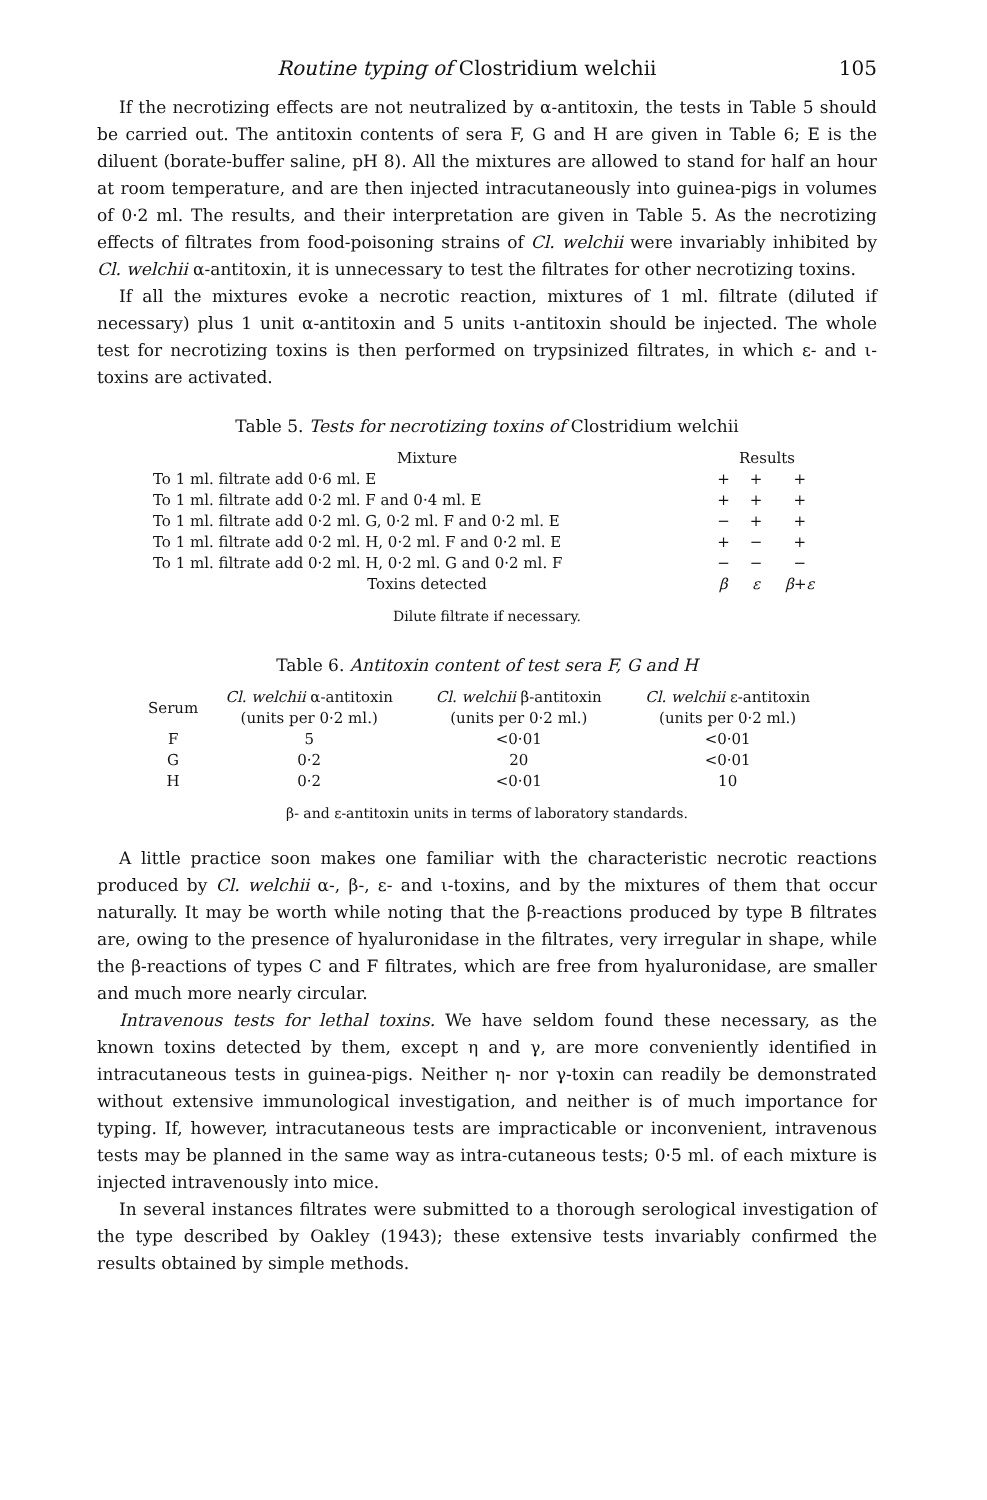Routine typing of Clostridium welchii 105
If the necrotizing effects are not neutralized by α-antitoxin, the tests in Table 5 should be carried out. The antitoxin contents of sera F, G and H are given in Table 6; E is the diluent (borate-buffer saline, pH 8). All the mixtures are allowed to stand for half an hour at room temperature, and are then injected intracutaneously into guinea-pigs in volumes of 0·2 ml. The results, and their interpretation are given in Table 5. As the necrotizing effects of filtrates from food-poisoning strains of Cl. welchii were invariably inhibited by Cl. welchii α-antitoxin, it is unnecessary to test the filtrates for other necrotizing toxins.
If all the mixtures evoke a necrotic reaction, mixtures of 1 ml. filtrate (diluted if necessary) plus 1 unit α-antitoxin and 5 units ι-antitoxin should be injected. The whole test for necrotizing toxins is then performed on trypsinized filtrates, in which ε- and ι-toxins are activated.
Table 5. Tests for necrotizing toxins of Clostridium welchii
| Mixture | Results | | |
| --- | --- | --- | --- |
| To 1 ml. filtrate add 0·6 ml. E | + | + | + |
| To 1 ml. filtrate add 0·2 ml. F and 0·4 ml. E | + | + | + |
| To 1 ml. filtrate add 0·2 ml. G, 0·2 ml. F and 0·2 ml. E | − | + | + |
| To 1 ml. filtrate add 0·2 ml. H, 0·2 ml. F and 0·2 ml. E | + | − | + |
| To 1 ml. filtrate add 0·2 ml. H, 0·2 ml. G and 0·2 ml. F | − | − | − |
| Toxins detected | β | ε | β + ε |
Dilute filtrate if necessary.
Table 6. Antitoxin content of test sera F, G and H
| Serum | Cl. welchii α-antitoxin (units per 0·2 ml.) | Cl. welchii β-antitoxin (units per 0·2 ml.) | Cl. welchii ε-antitoxin (units per 0·2 ml.) |
| --- | --- | --- | --- |
| F | 5 | <0·01 | <0·01 |
| G | 0·2 | 20 | <0·01 |
| H | 0·2 | <0·01 | 10 |
β- and ε-antitoxin units in terms of laboratory standards.
A little practice soon makes one familiar with the characteristic necrotic reactions produced by Cl. welchii α-, β-, ε- and ι-toxins, and by the mixtures of them that occur naturally. It may be worth while noting that the β-reactions produced by type B filtrates are, owing to the presence of hyaluronidase in the filtrates, very irregular in shape, while the β-reactions of types C and F filtrates, which are free from hyaluronidase, are smaller and much more nearly circular.
Intravenous tests for lethal toxins. We have seldom found these necessary, as the known toxins detected by them, except η and γ, are more conveniently identified in intracutaneous tests in guinea-pigs. Neither η- nor γ-toxin can readily be demonstrated without extensive immunological investigation, and neither is of much importance for typing. If, however, intracutaneous tests are impracticable or inconvenient, intravenous tests may be planned in the same way as intra-cutaneous tests; 0·5 ml. of each mixture is injected intravenously into mice.
In several instances filtrates were submitted to a thorough serological investigation of the type described by Oakley (1943); these extensive tests invariably confirmed the results obtained by simple methods.